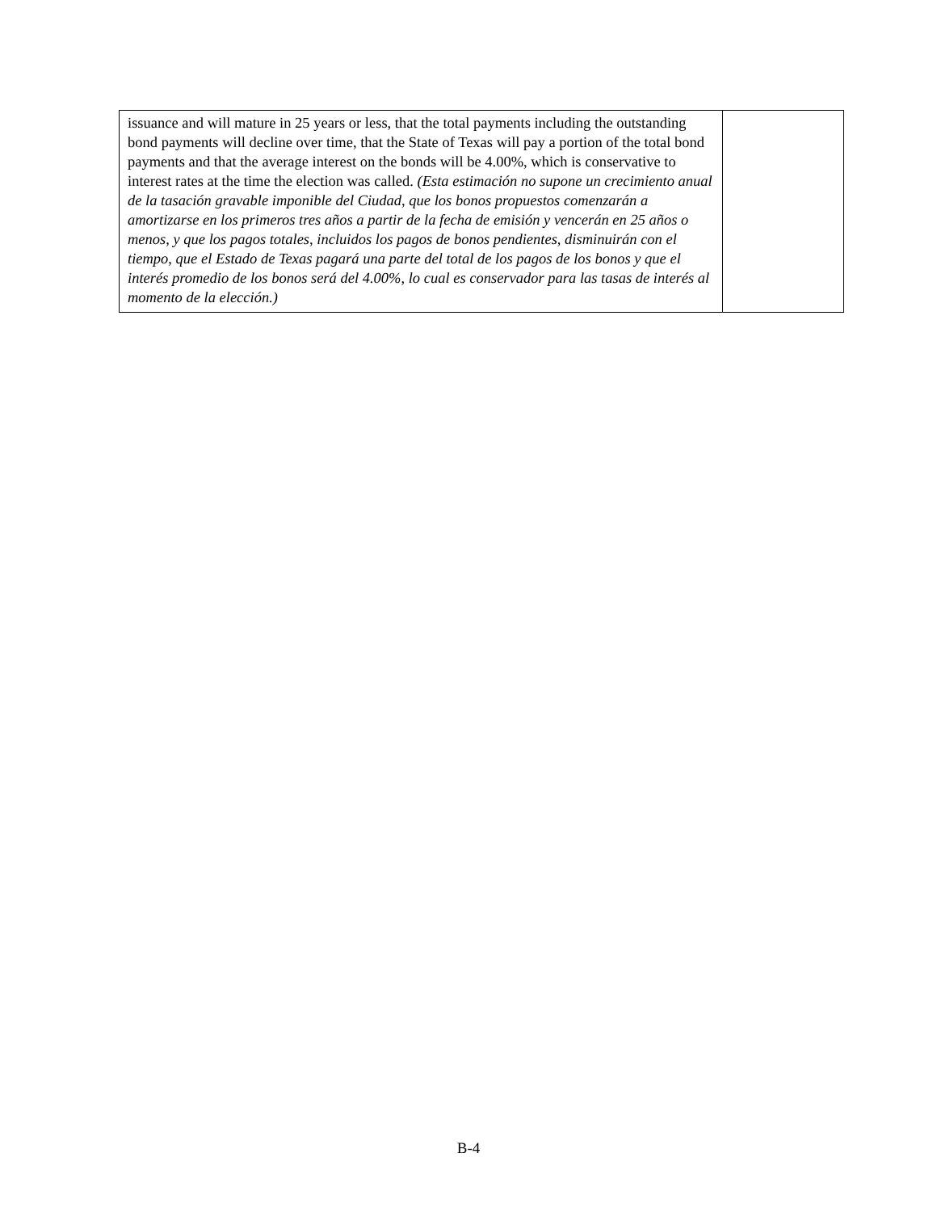| issuance and will mature in 25 years or less, that the total payments including the outstanding bond payments will decline over time, that the State of Texas will pay a portion of the total bond payments and that the average interest on the bonds will be 4.00%, which is conservative to interest rates at the time the election was called. (Esta estimación no supone un crecimiento anual de la tasación gravable imponible del Ciudad, que los bonos propuestos comenzarán a amortizarse en los primeros tres años a partir de la fecha de emisión y vencerán en 25 años o menos, y que los pagos totales, incluidos los pagos de bonos pendientes, disminuirán con el tiempo, que el Estado de Texas pagará una parte del total de los pagos de los bonos y que el interés promedio de los bonos será del 4.00%, lo cual es conservador para las tasas de interés al momento de la elección.) | |
B-4